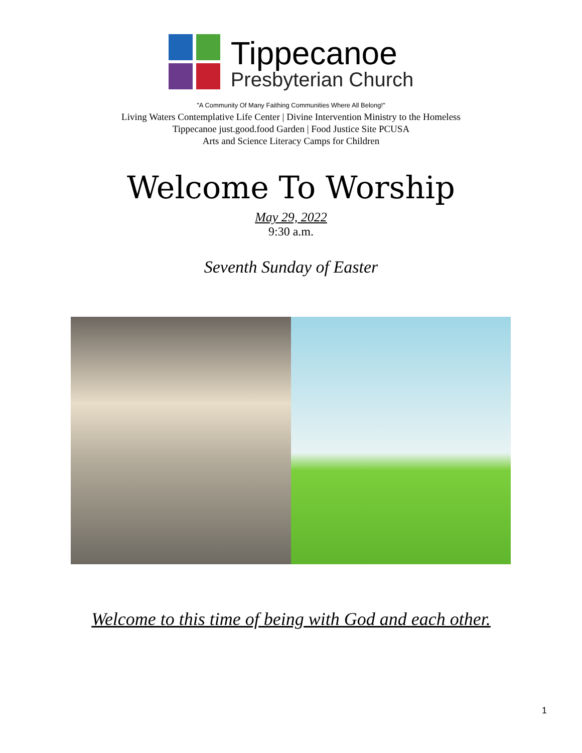Tippecanoe
Presbyterian Church
"A Community Of Many Faithing Communities Where All Belong!"
Living Waters Contemplative Life Center | Divine Intervention Ministry to the Homeless
Tippecanoe just.good.food Garden | Food Justice Site PCUSA
Arts and Science Literacy Camps for Children
Welcome To Worship
May 29, 2022
9:30 a.m.
Seventh Sunday of Easter
Welcome to this time of being with God and each other.
1